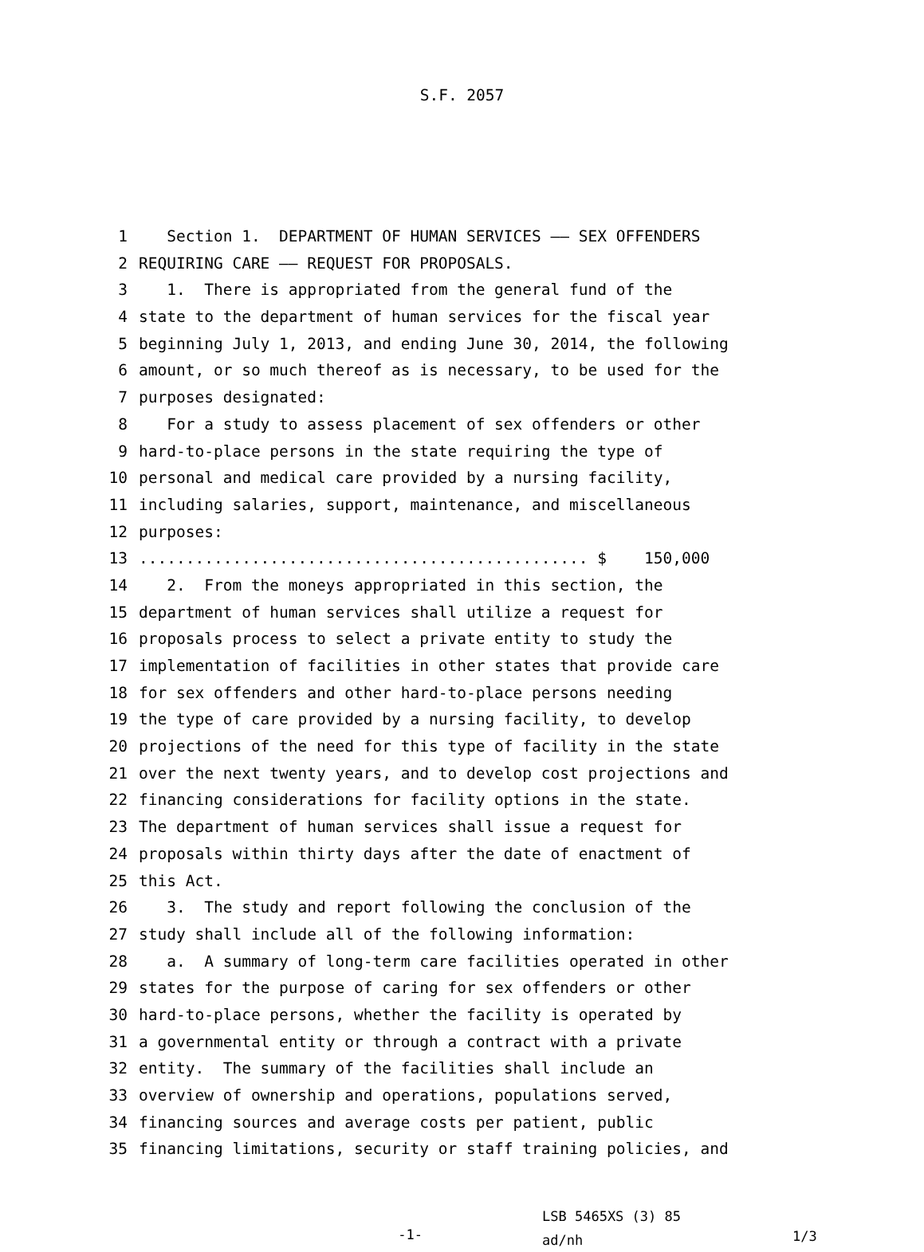S.F. 2057
1 Section 1. DEPARTMENT OF HUMAN SERVICES —— SEX OFFENDERS
2 REQUIRING CARE —— REQUEST FOR PROPOSALS.
3 1. There is appropriated from the general fund of the
4 state to the department of human services for the fiscal year
5 beginning July 1, 2013, and ending June 30, 2014, the following
6 amount, or so much thereof as is necessary, to be used for the
7 purposes designated:
8 For a study to assess placement of sex offenders or other
9 hard-to-place persons in the state requiring the type of
10 personal and medical care provided by a nursing facility,
11 including salaries, support, maintenance, and miscellaneous
12 purposes:
13................................................ $ 150,000
14 2. From the moneys appropriated in this section, the
15 department of human services shall utilize a request for
16 proposals process to select a private entity to study the
17 implementation of facilities in other states that provide care
18 for sex offenders and other hard-to-place persons needing
19 the type of care provided by a nursing facility, to develop
20 projections of the need for this type of facility in the state
21 over the next twenty years, and to develop cost projections and
22 financing considerations for facility options in the state.
23 The department of human services shall issue a request for
24 proposals within thirty days after the date of enactment of
25 this Act.
26 3. The study and report following the conclusion of the
27 study shall include all of the following information:
28 a. A summary of long-term care facilities operated in other
29 states for the purpose of caring for sex offenders or other
30 hard-to-place persons, whether the facility is operated by
31 a governmental entity or through a contract with a private
32 entity. The summary of the facilities shall include an
33 overview of ownership and operations, populations served,
34 financing sources and average costs per patient, public
35 financing limitations, security or staff training policies, and
-1-
LSB 5465XS (3) 85
ad/nh
1/3